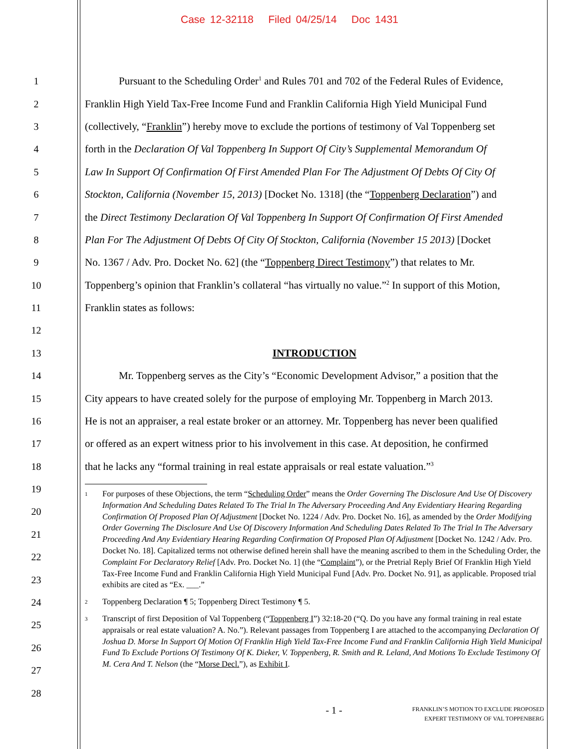Case 12-32118 Filed 04/25/14 Doc 1431
1 Pursuant to the Scheduling Order<sup>1</sup> and Rules 701 and 702 of the Federal Rules of Evidence,
2 Franklin High Yield Tax-Free Income Fund and Franklin California High Yield Municipal Fund
3 (collectively, “Franklin”) hereby move to exclude the portions of testimony of Val Toppenberg set
4 forth in the Declaration Of Val Toppenberg In Support Of City’s Supplemental Memorandum Of
5 Law In Support Of Confirmation Of First Amended Plan For The Adjustment Of Debts Of City Of
6 Stockton, California (November 15, 2013) [Docket No. 1318] (the “Toppenberg Declaration”) and
7 the Direct Testimony Declaration Of Val Toppenberg In Support Of Confirmation Of First Amended
8 Plan For The Adjustment Of Debts Of City Of Stockton, California (November 15 2013) [Docket
9 No. 1367 / Adv. Pro. Docket No. 62] (the “Toppenberg Direct Testimony”) that relates to Mr.
10 Toppenberg’s opinion that Franklin’s collateral “has virtually no value.”<sup>2</sup> In support of this Motion,
11 Franklin states as follows:
12
13 INTRODUCTION
14 Mr. Toppenberg serves as the City’s “Economic Development Advisor,” a position that the
15 City appears to have created solely for the purpose of employing Mr. Toppenberg in March 2013.
16 He is not an appraiser, a real estate broker or an attorney. Mr. Toppenberg has never been qualified
17 or offered as an expert witness prior to his involvement in this case. At deposition, he confirmed
18 that he lacks any “formal training in real estate appraisals or real estate valuation.”<sup>3</sup>
19
20
21
22
23
24
25
26
27
28
1 For purposes of these Objections, the term “Scheduling Order” means the Order Governing The Disclosure And Use Of Discovery Information And Scheduling Dates Related To The Trial In The Adversary Proceeding And Any Evidentiary Hearing Regarding Confirmation Of Proposed Plan Of Adjustment [Docket No. 1224 / Adv. Pro. Docket No. 16], as amended by the Order Modifying Order Governing The Disclosure And Use Of Discovery Information And Scheduling Dates Related To The Trial In The Adversary Proceeding And Any Evidentiary Hearing Regarding Confirmation Of Proposed Plan Of Adjustment [Docket No. 1242 / Adv. Pro. Docket No. 18]. Capitalized terms not otherwise defined herein shall have the meaning ascribed to them in the Scheduling Order, the Complaint For Declaratory Relief [Adv. Pro. Docket No. 1] (the “Complaint”), or the Pretrial Reply Brief Of Franklin High Yield Tax-Free Income Fund and Franklin California High Yield Municipal Fund [Adv. Pro. Docket No. 91], as applicable. Proposed trial exhibits are cited as “Ex. ___.”
2 Toppenberg Declaration ¶ 5; Toppenberg Direct Testimony ¶ 5.
3 Transcript of first Deposition of Val Toppenberg (“Toppenberg I”) 32:18-20 (“Q. Do you have any formal training in real estate appraisals or real estate valuation? A. No.”). Relevant passages from Toppenberg I are attached to the accompanying Declaration Of Joshua D. Morse In Support Of Motion Of Franklin High Yield Tax-Free Income Fund and Franklin California High Yield Municipal Fund To Exclude Portions Of Testimony Of K. Dieker, V. Toppenberg, R. Smith and R. Leland, And Motions To Exclude Testimony Of M. Cera And T. Nelson (the “Morse Decl.”), as Exhibit I.
- 1 - FRANKLIN’S MOTION TO EXCLUDE PROPOSED
EXPERT TESTIMONY OF VAL TOPPENBERG